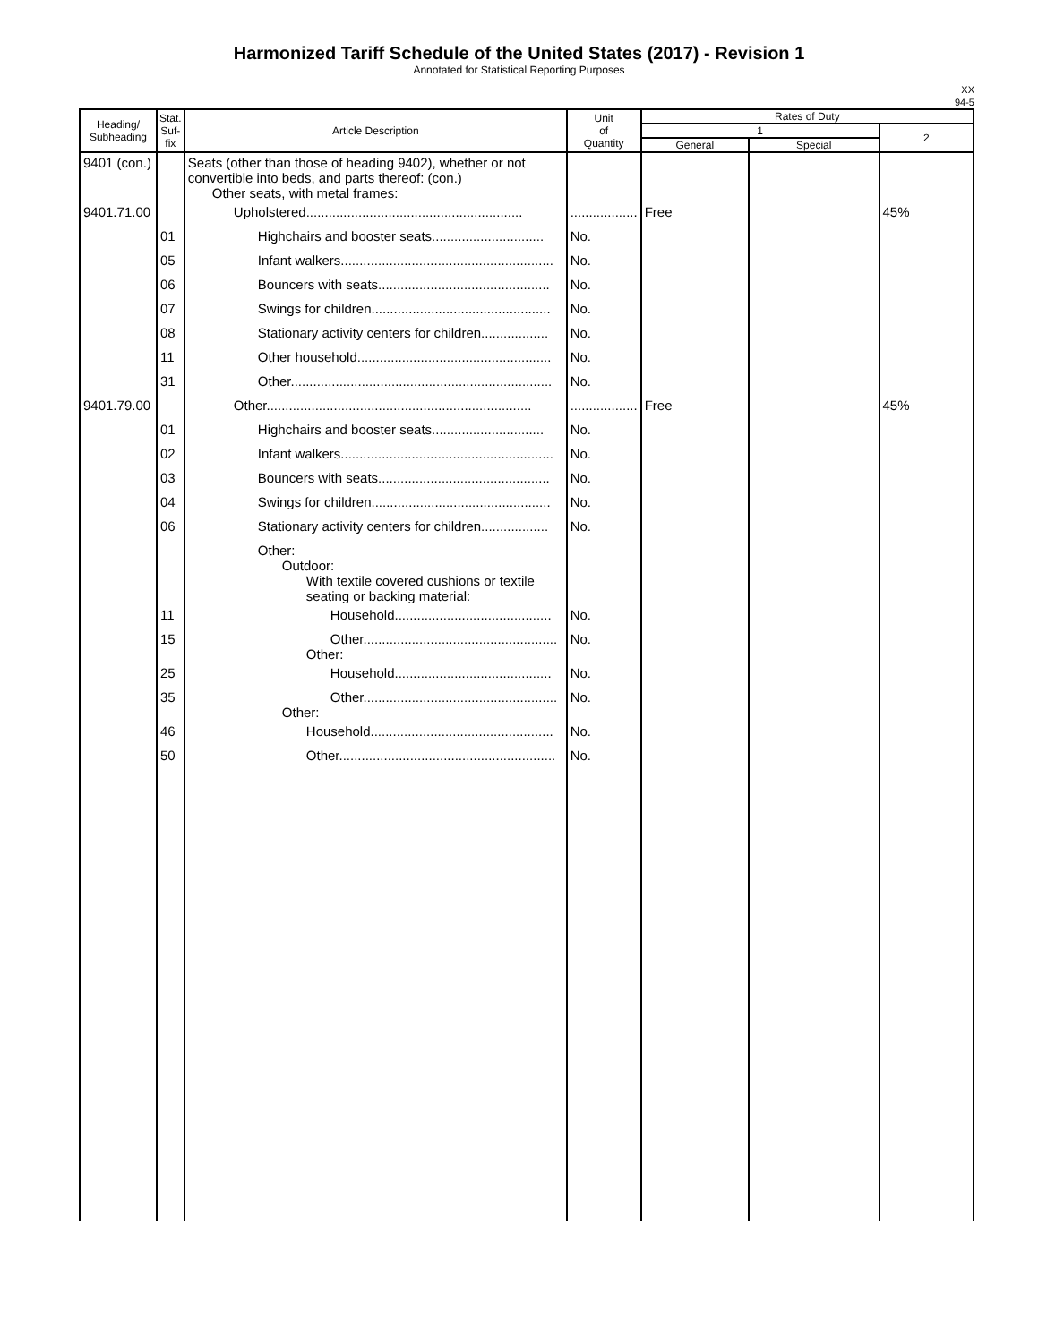Harmonized Tariff Schedule of the United States (2017) - Revision 1
Annotated for Statistical Reporting Purposes
XX
94-5
| Heading/ Subheading | Stat. Suf- fix | Article Description | Unit of Quantity | Rates of Duty | | |
| --- | --- | --- | --- | --- | --- | --- |
| | | | | 1 | | 2 |
| | | | | General | Special | |
| 9401 (con.) | | Seats (other than those of heading 9402), whether or not convertible into beds, and parts thereof: (con.) Other seats, with metal frames: | | | | |
| 9401.71.00 | | Upholstered.......................................................... | .................. | Free | | 45% |
| | 01 | Highchairs and booster seats.............................. | No. | | | |
| | 05 | Infant walkers......................................................... | No. | | | |
| | 06 | Bouncers with seats.............................................. | No. | | | |
| | 07 | Swings for children................................................ | No. | | | |
| | 08 | Stationary activity centers for children.................. | No. | | | |
| | 11 | Other household.................................................... | No. | | | |
| | 31 | Other...................................................................... | No. | | | |
| 9401.79.00 | | Other....................................................................... | .................. | Free | | 45% |
| | 01 | Highchairs and booster seats.............................. | No. | | | |
| | 02 | Infant walkers......................................................... | No. | | | |
| | 03 | Bouncers with seats.............................................. | No. | | | |
| | 04 | Swings for children................................................ | No. | | | |
| | 06 | Stationary activity centers for children.................. | No. | | | |
| | | Other: Outdoor: With textile covered cushions or textile seating or backing material: | | | | |
| | 11 | Household.......................................... | No. | | | |
| | 15 | Other.................................................... Other: | No. | | | |
| | 25 | Household.......................................... | No. | | | |
| | 35 | Other.................................................... Other: | No. | | | |
| | 46 | Household................................................. | No. | | | |
| | 50 | Other.......................................................... | No. | | | |